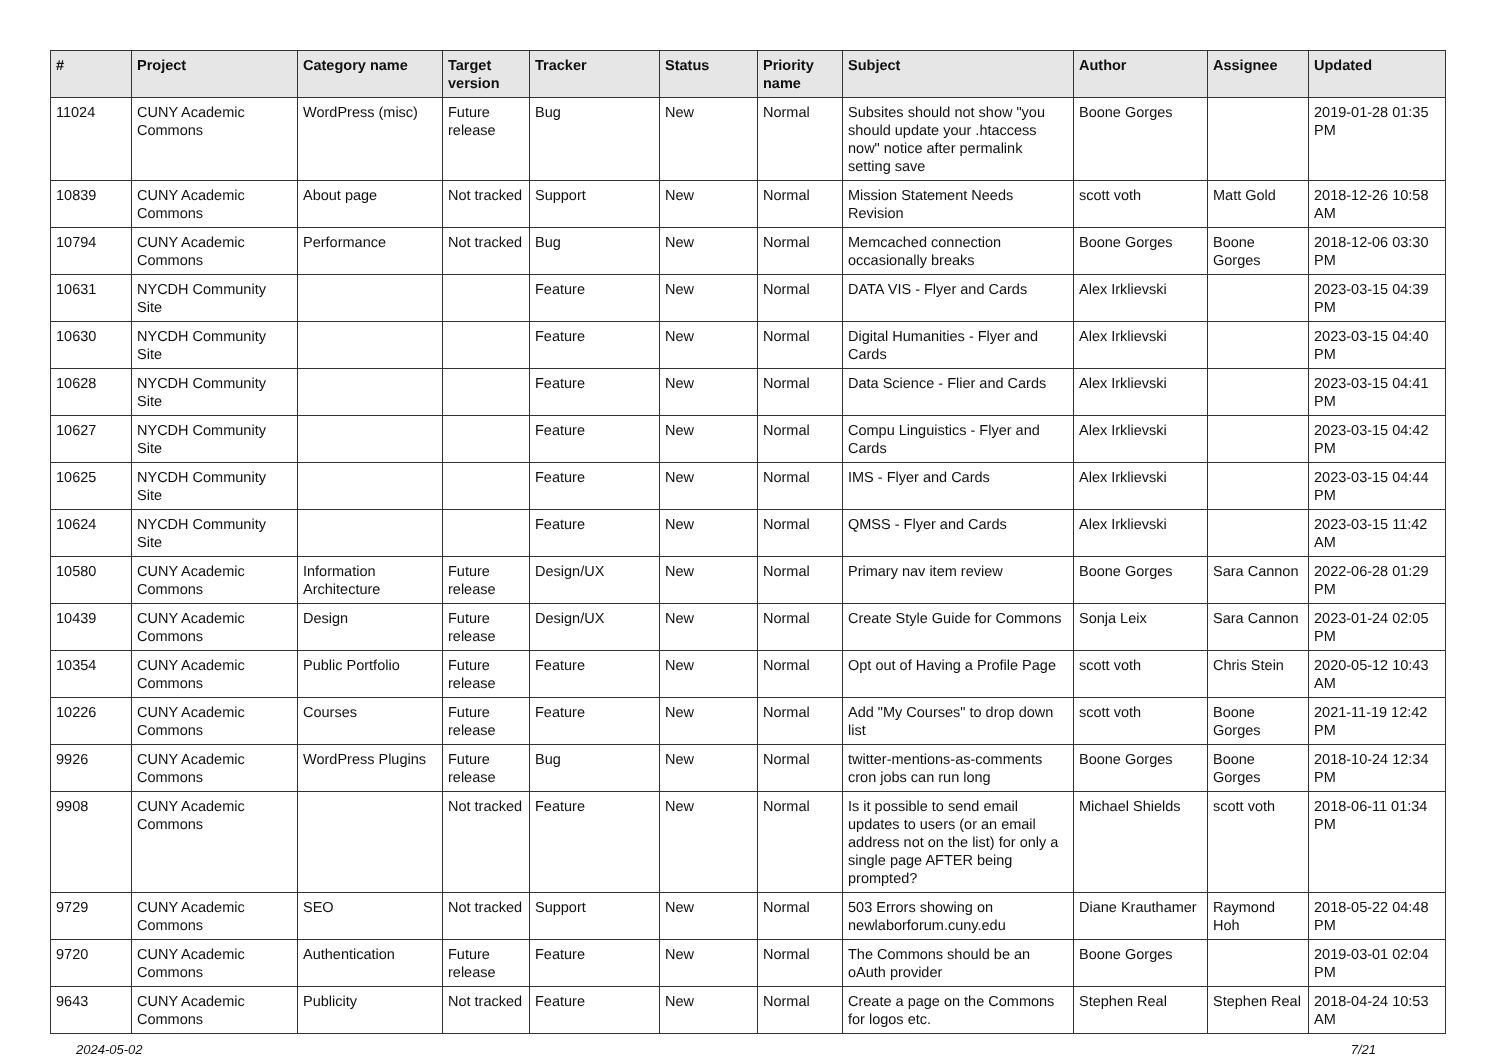| # | Project | Category name | Target version | Tracker | Status | Priority name | Subject | Author | Assignee | Updated |
| --- | --- | --- | --- | --- | --- | --- | --- | --- | --- | --- |
| 11024 | CUNY Academic Commons | WordPress (misc) | Future release | Bug | New | Normal | Subsites should not show "you should update your .htaccess now" notice after permalink setting save | Boone Gorges | | 2019-01-28 01:35 PM |
| 10839 | CUNY Academic Commons | About page | Not tracked | Support | New | Normal | Mission Statement Needs Revision | scott voth | Matt Gold | 2018-12-26 10:58 AM |
| 10794 | CUNY Academic Commons | Performance | Not tracked | Bug | New | Normal | Memcached connection occasionally breaks | Boone Gorges | Boone Gorges | 2018-12-06 03:30 PM |
| 10631 | NYCDH Community Site | | | Feature | New | Normal | DATA VIS - Flyer and Cards | Alex Irklievski | | 2023-03-15 04:39 PM |
| 10630 | NYCDH Community Site | | | Feature | New | Normal | Digital Humanities - Flyer and Cards | Alex Irklievski | | 2023-03-15 04:40 PM |
| 10628 | NYCDH Community Site | | | Feature | New | Normal | Data Science - Flier and Cards | Alex Irklievski | | 2023-03-15 04:41 PM |
| 10627 | NYCDH Community Site | | | Feature | New | Normal | Compu Linguistics - Flyer and Cards | Alex Irklievski | | 2023-03-15 04:42 PM |
| 10625 | NYCDH Community Site | | | Feature | New | Normal | IMS - Flyer and Cards | Alex Irklievski | | 2023-03-15 04:44 PM |
| 10624 | NYCDH Community Site | | | Feature | New | Normal | QMSS - Flyer and Cards | Alex Irklievski | | 2023-03-15 11:42 AM |
| 10580 | CUNY Academic Commons | Information Architecture | Future release | Design/UX | New | Normal | Primary nav item review | Boone Gorges | Sara Cannon | 2022-06-28 01:29 PM |
| 10439 | CUNY Academic Commons | Design | Future release | Design/UX | New | Normal | Create Style Guide for Commons | Sonja Leix | Sara Cannon | 2023-01-24 02:05 PM |
| 10354 | CUNY Academic Commons | Public Portfolio | Future release | Feature | New | Normal | Opt out of Having a Profile Page | scott voth | Chris Stein | 2020-05-12 10:43 AM |
| 10226 | CUNY Academic Commons | Courses | Future release | Feature | New | Normal | Add "My Courses" to drop down list | scott voth | Boone Gorges | 2021-11-19 12:42 PM |
| 9926 | CUNY Academic Commons | WordPress Plugins | Future release | Bug | New | Normal | twitter-mentions-as-comments cron jobs can run long | Boone Gorges | Boone Gorges | 2018-10-24 12:34 PM |
| 9908 | CUNY Academic Commons | | Not tracked | Feature | New | Normal | Is it possible to send email updates to users (or an email address not on the list) for only a single page AFTER being prompted? | Michael Shields | scott voth | 2018-06-11 01:34 PM |
| 9729 | CUNY Academic Commons | SEO | Not tracked | Support | New | Normal | 503 Errors showing on newlaborforum.cuny.edu | Diane Krauthamer | Raymond Hoh | 2018-05-22 04:48 PM |
| 9720 | CUNY Academic Commons | Authentication | Future release | Feature | New | Normal | The Commons should be an oAuth provider | Boone Gorges | | 2019-03-01 02:04 PM |
| 9643 | CUNY Academic Commons | Publicity | Not tracked | Feature | New | Normal | Create a page on the Commons for logos etc. | Stephen Real | Stephen Real | 2018-04-24 10:53 AM |
2024-05-02 7/21